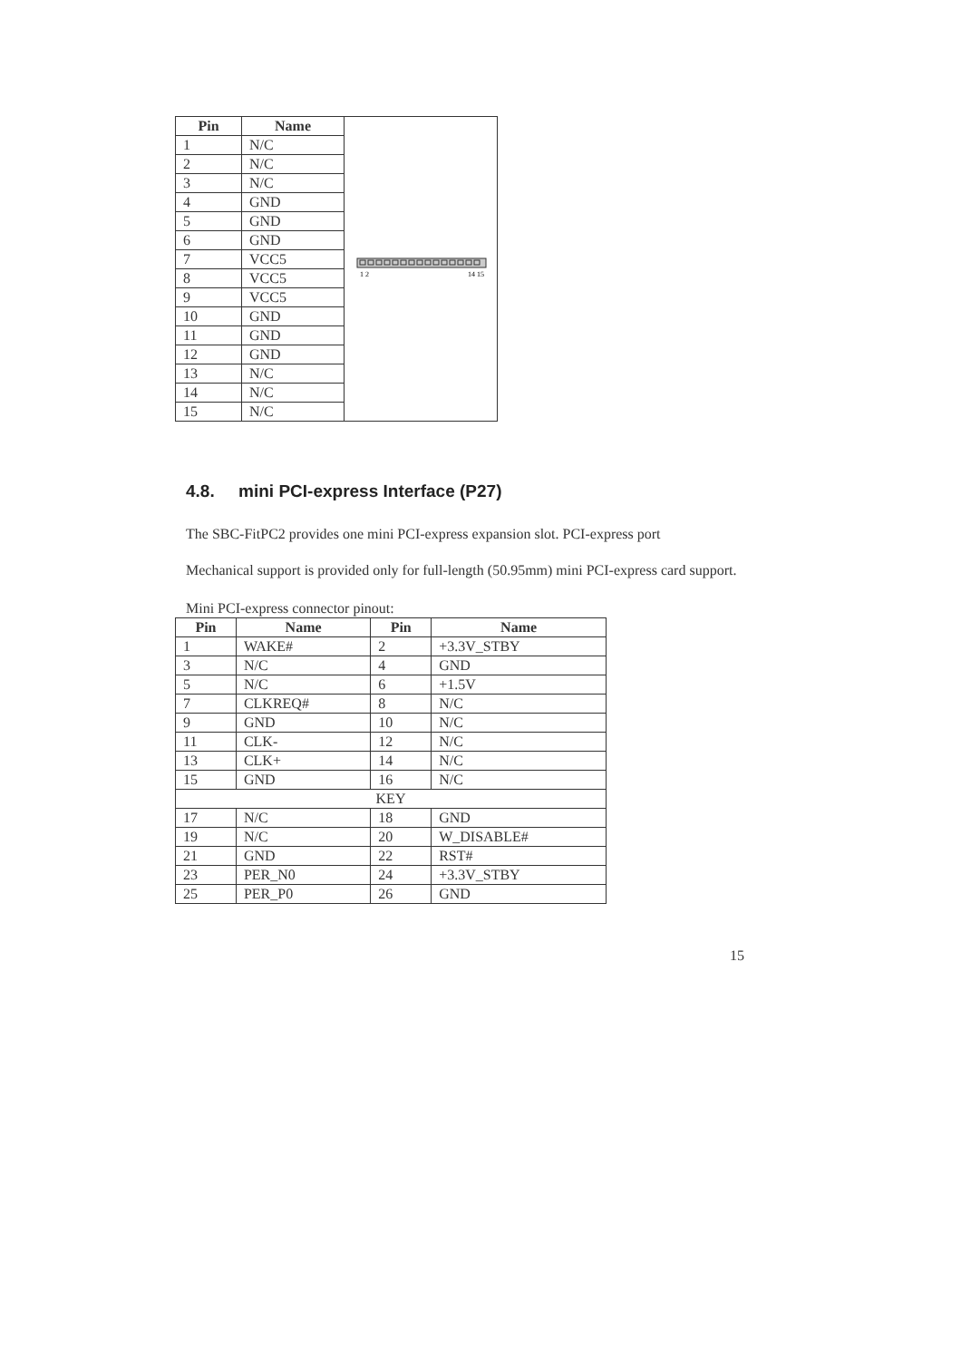| Pin | Name | 1 2 14 15 |
| 1 | N/C | |
| 2 | N/C | |
| 3 | N/C | |
| 4 | GND | |
| 5 | GND | |
| 6 | GND | |
| 7 | VCC5 | |
| 8 | VCC5 | |
| 9 | VCC5 | |
| 10 | GND | |
| 11 | GND | |
| 12 | GND | |
| 13 | N/C | |
| 14 | N/C | |
| 15 | N/C | |
4.8. mini PCI-express Interface (P27)
The SBC-FitPC2 provides one mini PCI-express expansion slot. PCI-express port
Mechanical support is provided only for full-length (50.95mm) mini PCI-express card support.
Mini PCI-express connector pinout:
| Pin | Name | Pin | Name |
| --- | --- | --- | --- |
| 1 | WAKE# | 2 | +3.3V_STBY |
| 3 | N/C | 4 | GND |
| 5 | N/C | 6 | +1.5V |
| 7 | CLKREQ# | 8 | N/C |
| 9 | GND | 10 | N/C |
| 11 | CLK- | 12 | N/C |
| 13 | CLK+ | 14 | N/C |
| 15 | GND | 16 | N/C |
| KEY | | | |
| 17 | N/C | 18 | GND |
| 19 | N/C | 20 | W_DISABLE# |
| 21 | GND | 22 | RST# |
| 23 | PER_N0 | 24 | +3.3V_STBY |
| 25 | PER_P0 | 26 | GND |
15